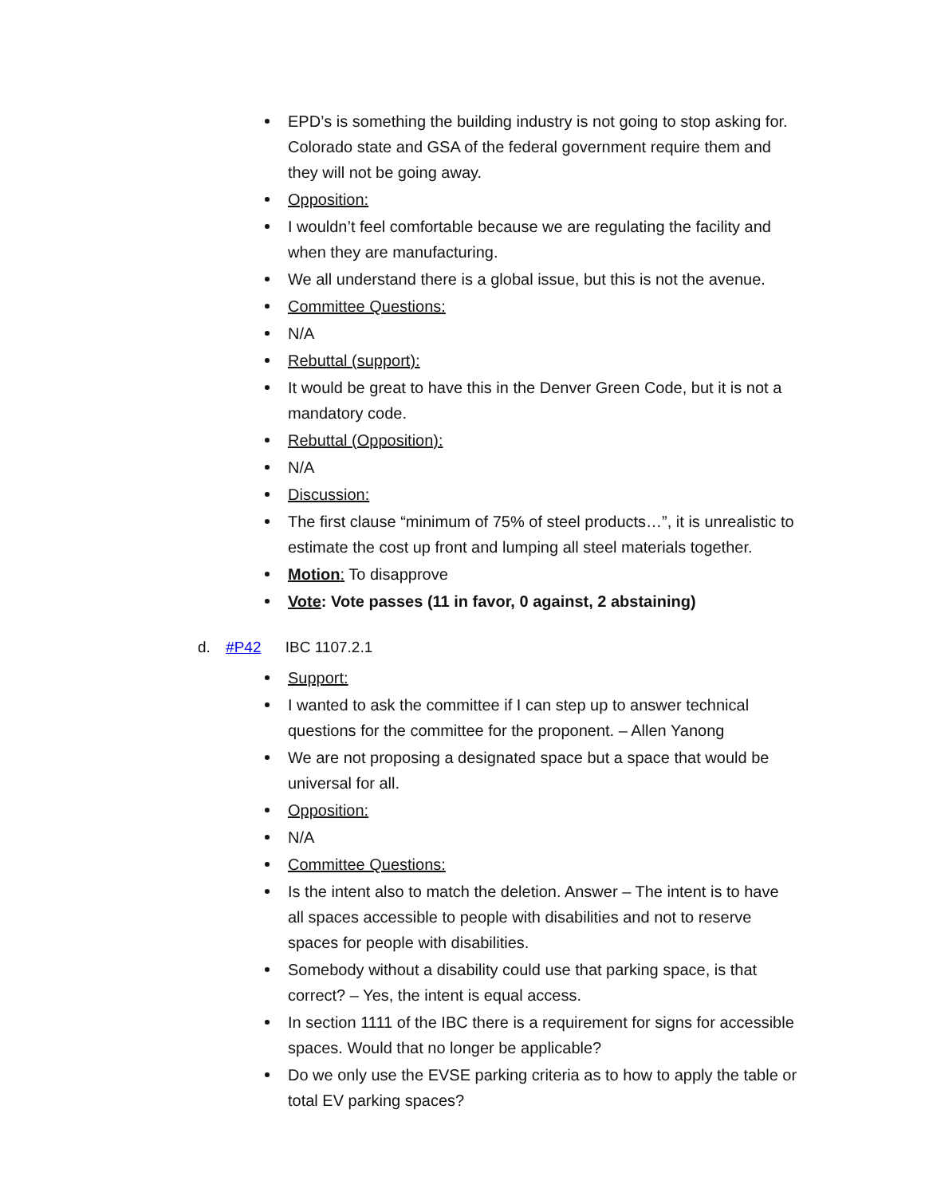EPD’s is something the building industry is not going to stop asking for. Colorado state and GSA of the federal government require them and they will not be going away.
Opposition:
I wouldn’t feel comfortable because we are regulating the facility and when they are manufacturing.
We all understand there is a global issue, but this is not the avenue.
Committee Questions:
N/A
Rebuttal (support):
It would be great to have this in the Denver Green Code, but it is not a mandatory code.
Rebuttal (Opposition):
N/A
Discussion:
The first clause “minimum of 75% of steel products…”, it is unrealistic to estimate the cost up front and lumping all steel materials together.
Motion: To disapprove
Vote: Vote passes (11 in favor, 0 against, 2 abstaining)
d. #P42 IBC 1107.2.1
Support:
I wanted to ask the committee if I can step up to answer technical questions for the committee for the proponent. – Allen Yanong
We are not proposing a designated space but a space that would be universal for all.
Opposition:
N/A
Committee Questions:
Is the intent also to match the deletion. Answer – The intent is to have all spaces accessible to people with disabilities and not to reserve spaces for people with disabilities.
Somebody without a disability could use that parking space, is that correct? – Yes, the intent is equal access.
In section 1111 of the IBC there is a requirement for signs for accessible spaces. Would that no longer be applicable?
Do we only use the EVSE parking criteria as to how to apply the table or total EV parking spaces?